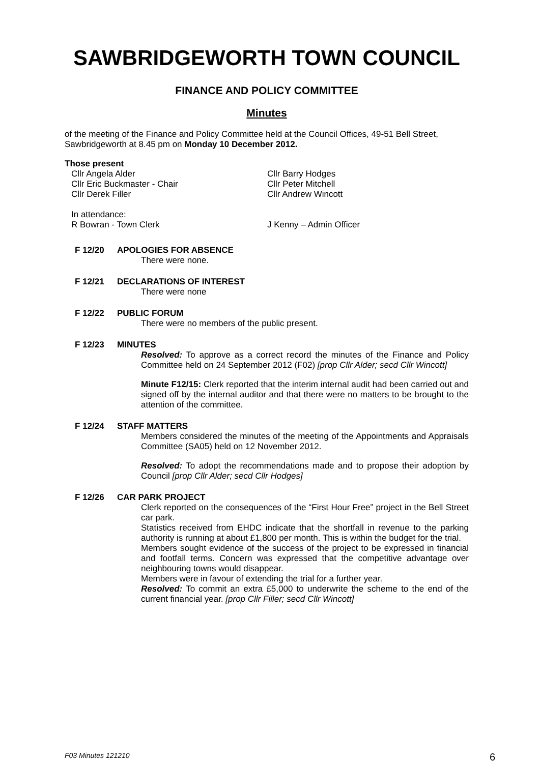SAWBRIDGEWORTH TOWN COUNCIL
FINANCE AND POLICY COMMITTEE
Minutes
of the meeting of the Finance and Policy Committee held at the Council Offices, 49-51 Bell Street, Sawbridgeworth at 8.45 pm on Monday 10 December 2012.
Those present
Cllr Angela Alder
Cllr Eric Buckmaster - Chair
Cllr Derek Filler
Cllr Barry Hodges
Cllr Peter Mitchell
Cllr Andrew Wincott
In attendance:
R Bowran - Town Clerk
J Kenny – Admin Officer
F 12/20
APOLOGIES FOR ABSENCE
There were none.
F 12/21
DECLARATIONS OF INTEREST
There were none
F 12/22
PUBLIC FORUM
There were no members of the public present.
F 12/23
MINUTES
Resolved: To approve as a correct record the minutes of the Finance and Policy Committee held on 24 September 2012 (F02) [prop Cllr Alder; secd Cllr Wincott]
Minute F12/15: Clerk reported that the interim internal audit had been carried out and signed off by the internal auditor and that there were no matters to be brought to the attention of the committee.
F 12/24
STAFF MATTERS
Members considered the minutes of the meeting of the Appointments and Appraisals Committee (SA05) held on 12 November 2012.
Resolved: To adopt the recommendations made and to propose their adoption by Council [prop Cllr Alder; secd Cllr Hodges]
F 12/26
CAR PARK PROJECT
Clerk reported on the consequences of the “First Hour Free” project in the Bell Street car park.
Statistics received from EHDC indicate that the shortfall in revenue to the parking authority is running at about £1,800 per month. This is within the budget for the trial.
Members sought evidence of the success of the project to be expressed in financial and footfall terms. Concern was expressed that the competitive advantage over neighbouring towns would disappear.
Members were in favour of extending the trial for a further year.
Resolved: To commit an extra £5,000 to underwrite the scheme to the end of the current financial year. [prop Cllr Filler; secd Cllr Wincott]
F03 Minutes 121210 6